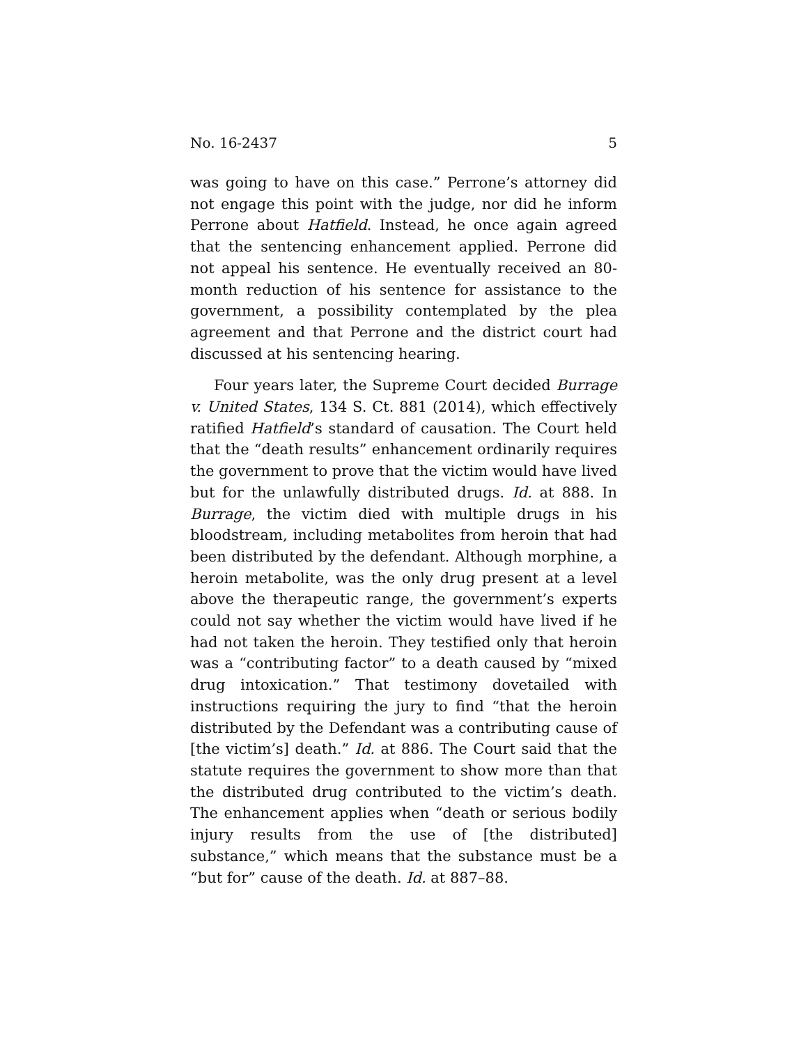No. 16-2437 5
was going to have on this case.” Perrone’s attorney did not engage this point with the judge, nor did he inform Perrone about Hatfield. Instead, he once again agreed that the sentencing enhancement applied. Perrone did not appeal his sentence. He eventually received an 80-month reduction of his sentence for assistance to the government, a possibility contemplated by the plea agreement and that Perrone and the district court had discussed at his sentencing hearing.
Four years later, the Supreme Court decided Burrage v. United States, 134 S. Ct. 881 (2014), which effectively ratified Hatfield’s standard of causation. The Court held that the “death results” enhancement ordinarily requires the government to prove that the victim would have lived but for the unlawfully distributed drugs. Id. at 888. In Burrage, the victim died with multiple drugs in his bloodstream, including metabolites from heroin that had been distributed by the defendant. Although morphine, a heroin metabolite, was the only drug present at a level above the therapeutic range, the government’s experts could not say whether the victim would have lived if he had not taken the heroin. They testified only that heroin was a “contributing factor” to a death caused by “mixed drug intoxication.” That testimony dovetailed with instructions requiring the jury to find “that the heroin distributed by the Defendant was a contributing cause of [the victim’s] death.” Id. at 886. The Court said that the statute requires the government to show more than that the distributed drug contributed to the victim’s death. The enhancement applies when “death or serious bodily injury results from the use of [the distributed] substance,” which means that the substance must be a “but for” cause of the death. Id. at 887–88.